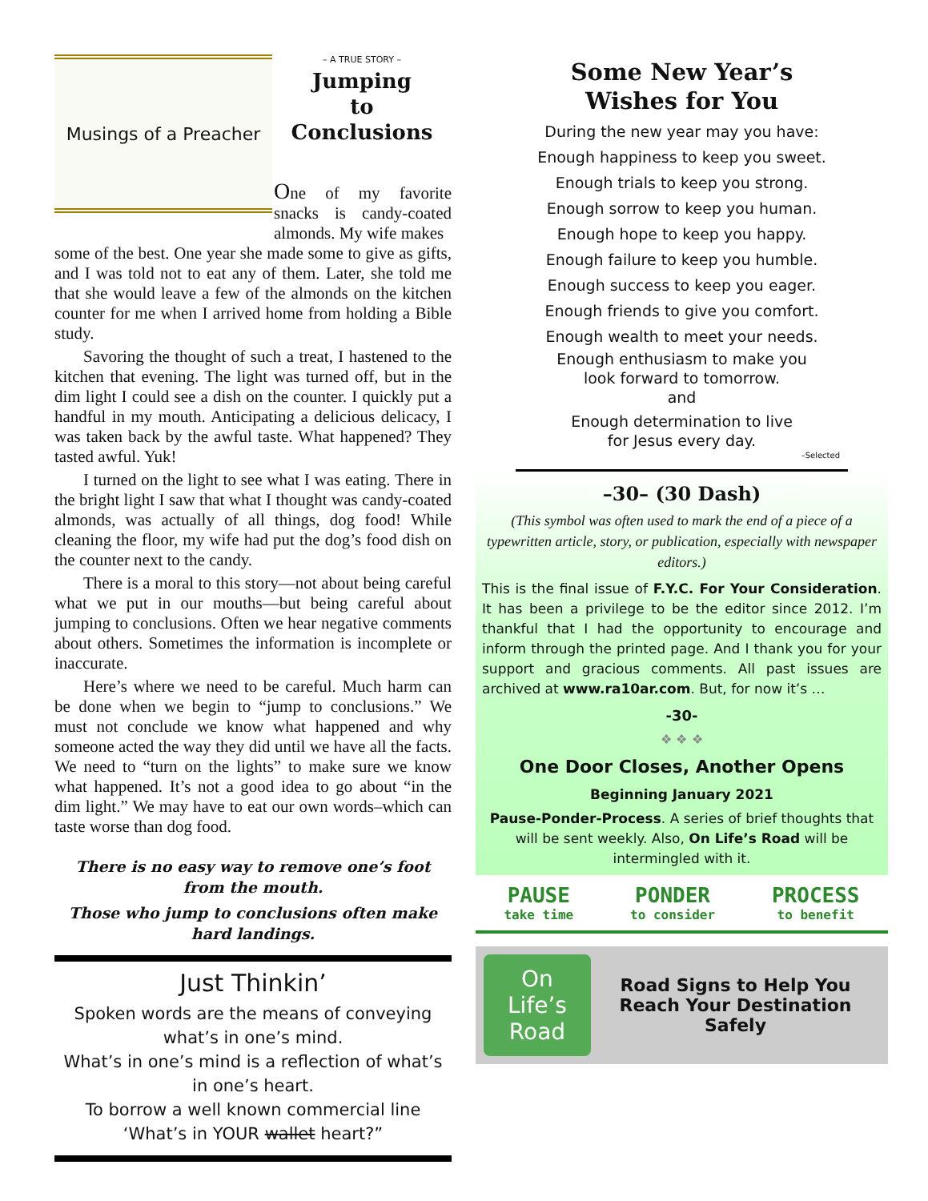Musings of a Preacher
– A TRUE STORY –
Jumping
to
Conclusions
One of my favorite snacks is candy-coated almonds. My wife makes
some of the best. One year she made some to give as gifts, and I was told not to eat any of them. Later, she told me that she would leave a few of the almonds on the kitchen counter for me when I arrived home from holding a Bible study.
Savoring the thought of such a treat, I hastened to the kitchen that evening. The light was turned off, but in the dim light I could see a dish on the counter. I quickly put a handful in my mouth. Anticipating a delicious delicacy, I was taken back by the awful taste. What happened? They tasted awful. Yuk!
I turned on the light to see what I was eating. There in the bright light I saw that what I thought was candy-coated almonds, was actually of all things, dog food! While cleaning the floor, my wife had put the dog’s food dish on the counter next to the candy.
There is a moral to this story—not about being careful what we put in our mouths—but being careful about jumping to conclusions. Often we hear negative comments about others. Sometimes the information is incomplete or inaccurate.
Here’s where we need to be careful. Much harm can be done when we begin to “jump to conclusions.” We must not conclude we know what happened and why someone acted the way they did until we have all the facts. We need to “turn on the lights” to make sure we know what happened. It’s not a good idea to go about “in the dim light.” We may have to eat our own words–which can taste worse than dog food.
There is no easy way to remove one’s foot from the mouth.
Those who jump to conclusions often make hard landings.
Just Thinkin’
Spoken words are the means of conveying what’s in one’s mind.
What’s in one’s mind is a reflection of what’s in one’s heart.
To borrow a well known commercial line ‘What’s in YOUR wallet heart?”
Some New Year’s
Wishes for You
During the new year may you have:
Enough happiness to keep you sweet.
Enough trials to keep you strong.
Enough sorrow to keep you human.
Enough hope to keep you happy.
Enough failure to keep you humble.
Enough success to keep you eager.
Enough friends to give you comfort.
Enough wealth to meet your needs.
Enough enthusiasm to make you
look forward to tomorrow.
and
Enough determination to live
for Jesus every day.
–Selected
–30– (30 Dash)
(This symbol was often used to mark the end of a piece of a typewritten article, story, or publication, especially with newspaper editors.)
This is the final issue of F.Y.C. For Your Consideration. It has been a privilege to be the editor since 2012. I’m thankful that I had the opportunity to encourage and inform through the printed page. And I thank you for your support and gracious comments. All past issues are archived at www.ra10ar.com. But, for now it’s …
-30-
❖ ❖ ❖
One Door Closes, Another Opens
Beginning January 2021
Pause-Ponder-Process. A series of brief thoughts that will be sent weekly. Also, On Life’s Road will be intermingled with it.
PAUSE
take time
PONDER
to consider
PROCESS
to benefit
On
Life’s
Road
Road Signs to Help You Reach Your Destination Safely